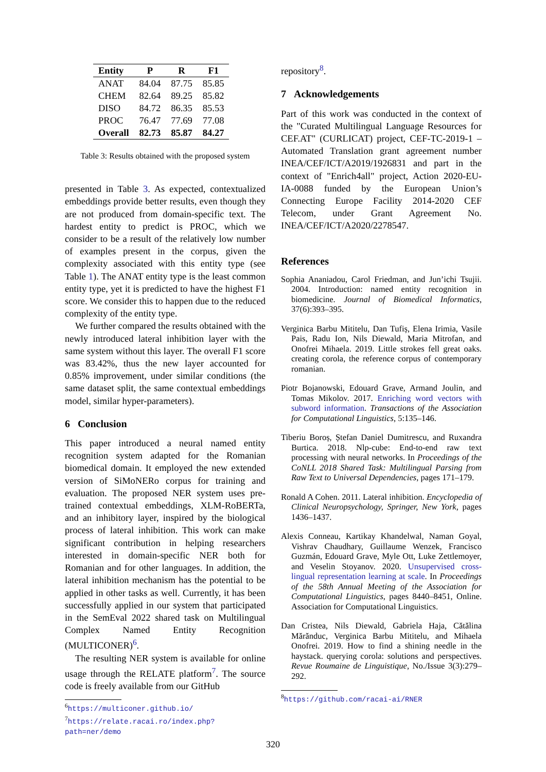| Entity | P | R | F1 |
| --- | --- | --- | --- |
| ANAT | 84.04 | 87.75 | 85.85 |
| CHEM | 82.64 | 89.25 | 85.82 |
| DISO | 84.72 | 86.35 | 85.53 |
| PROC | 76.47 | 77.69 | 77.08 |
| Overall | 82.73 | 85.87 | 84.27 |
Table 3: Results obtained with the proposed system
presented in Table 3. As expected, contextualized embeddings provide better results, even though they are not produced from domain-specific text. The hardest entity to predict is PROC, which we consider to be a result of the relatively low number of examples present in the corpus, given the complexity associated with this entity type (see Table 1). The ANAT entity type is the least common entity type, yet it is predicted to have the highest F1 score. We consider this to happen due to the reduced complexity of the entity type.
We further compared the results obtained with the newly introduced lateral inhibition layer with the same system without this layer. The overall F1 score was 83.42%, thus the new layer accounted for 0.85% improvement, under similar conditions (the same dataset split, the same contextual embeddings model, similar hyper-parameters).
6 Conclusion
This paper introduced a neural named entity recognition system adapted for the Romanian biomedical domain. It employed the new extended version of SiMoNERo corpus for training and evaluation. The proposed NER system uses pre-trained contextual embeddings, XLM-RoBERTa, and an inhibitory layer, inspired by the biological process of lateral inhibition. This work can make significant contribution in helping researchers interested in domain-specific NER both for Romanian and for other languages. In addition, the lateral inhibition mechanism has the potential to be applied in other tasks as well. Currently, it has been successfully applied in our system that participated in the SemEval 2022 shared task on Multilingual Complex Named Entity Recognition (MULTICONER)<sup>6</sup>.
The resulting NER system is available for online usage through the RELATE platform<sup>7</sup>. The source code is freely available from our GitHub
<sup>6</sup> https://multiconer.github.io/
<sup>7</sup> https://relate.racai.ro/index.php?
path=ner/demo
repository<sup>8</sup>.
7 Acknowledgements
Part of this work was conducted in the context of the "Curated Multilingual Language Resources for CEF.AT" (CURLICAT) project, CEF-TC-2019-1 – Automated Translation grant agreement number INEA/CEF/ICT/A2019/1926831 and part in the context of "Enrich4all" project, Action 2020-EU-IA-0088 funded by the European Union’s Connecting Europe Facility 2014-2020 CEF Telecom, under Grant Agreement No. INEA/CEF/ICT/A2020/2278547.
References
Sophia Ananiadou, Carol Friedman, and Jun’ichi Tsujii. 2004. Introduction: named entity recognition in biomedicine. Journal of Biomedical Informatics, 37(6):393–395.
Verginica Barbu Mititelu, Dan Tufiș, Elena Irimia, Vasile Pais, Radu Ion, Nils Diewald, Maria Mitrofan, and Onofrei Mihaela. 2019. Little strokes fell great oaks. creating corola, the reference corpus of contemporary romanian.
Piotr Bojanowski, Edouard Grave, Armand Joulin, and Tomas Mikolov. 2017. Enriching word vectors with subword information. Transactions of the Association for Computational Linguistics, 5:135–146.
Tiberiu Boroș, Ștefan Daniel Dumitrescu, and Ruxandra Burtica. 2018. Nlp-cube: End-to-end raw text processing with neural networks. In Proceedings of the CoNLL 2018 Shared Task: Multilingual Parsing from Raw Text to Universal Dependencies, pages 171–179.
Ronald A Cohen. 2011. Lateral inhibition. Encyclopedia of Clinical Neuropsychology, Springer, New York, pages 1436–1437.
Alexis Conneau, Kartikay Khandelwal, Naman Goyal, Vishrav Chaudhary, Guillaume Wenzek, Francisco Guzmán, Edouard Grave, Myle Ott, Luke Zettlemoyer, and Veselin Stoyanov. 2020. Unsupervised cross-lingual representation learning at scale. In Proceedings of the 58th Annual Meeting of the Association for Computational Linguistics, pages 8440–8451, Online. Association for Computational Linguistics.
Dan Cristea, Nils Diewald, Gabriela Haja, Cătălina Mărănduc, Verginica Barbu Mititelu, and Mihaela Onofrei. 2019. How to find a shining needle in the haystack. querying corola: solutions and perspectives. Revue Roumaine de Linguistique, No./Issue 3(3):279–292.
<sup>8</sup> https://github.com/racai-ai/RNER
320